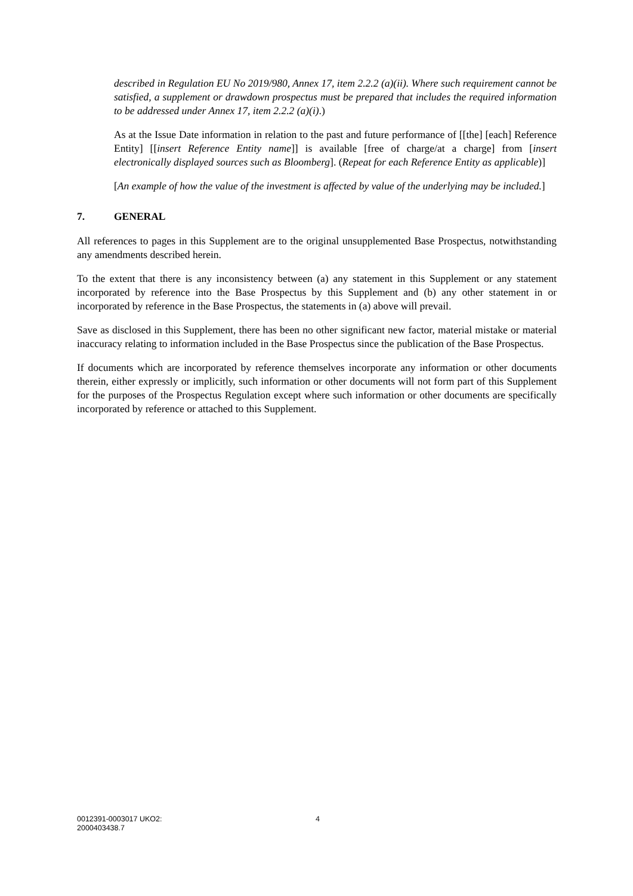described in Regulation EU No 2019/980, Annex 17, item 2.2.2 (a)(ii). Where such requirement cannot be satisfied, a supplement or drawdown prospectus must be prepared that includes the required information to be addressed under Annex 17, item 2.2.2 (a)(i).)
As at the Issue Date information in relation to the past and future performance of [[the] [each] Reference Entity] [[insert Reference Entity name]] is available [free of charge/at a charge] from [insert electronically displayed sources such as Bloomberg]. (Repeat for each Reference Entity as applicable)]
[An example of how the value of the investment is affected by value of the underlying may be included.]
7. GENERAL
All references to pages in this Supplement are to the original unsupplemented Base Prospectus, notwithstanding any amendments described herein.
To the extent that there is any inconsistency between (a) any statement in this Supplement or any statement incorporated by reference into the Base Prospectus by this Supplement and (b) any other statement in or incorporated by reference in the Base Prospectus, the statements in (a) above will prevail.
Save as disclosed in this Supplement, there has been no other significant new factor, material mistake or material inaccuracy relating to information included in the Base Prospectus since the publication of the Base Prospectus.
If documents which are incorporated by reference themselves incorporate any information or other documents therein, either expressly or implicitly, such information or other documents will not form part of this Supplement for the purposes of the Prospectus Regulation except where such information or other documents are specifically incorporated by reference or attached to this Supplement.
0012391-0003017 UKO2:
2000403438.7
4